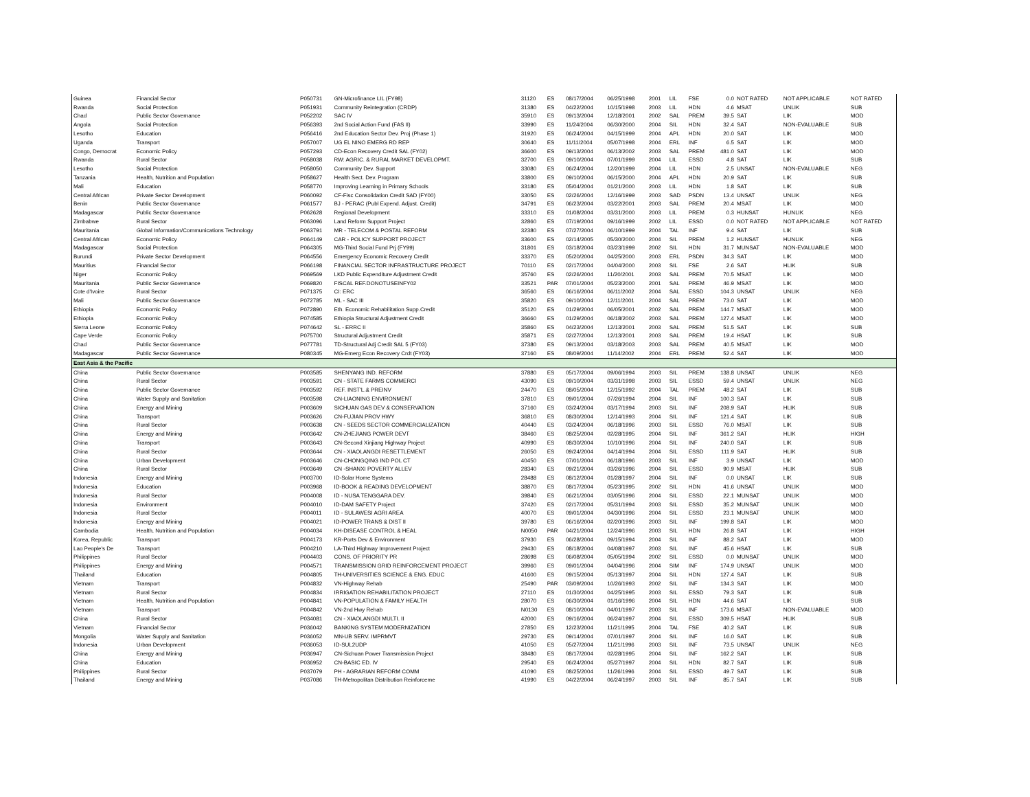| Guinea | Financial Sector | P050731 | GN-Microfinance LIL (FY98) | 31120 | ES | 08/17/2004 | 06/25/1998 | 2001 | LIL | FSE | 0.0 | NOT RATED | NOT APPLICABLE | NOT RATED |
| Rwanda | Social Protection | P051931 | Community Reintegration (CRDP) | 31380 | ES | 04/22/2004 | 10/15/1998 | 2003 | LIL | HDN | 4.6 | MSAT | UNLIK | SUB |
| Chad | Public Sector Governance | P052202 | SAC IV | 35910 | ES | 09/13/2004 | 12/18/2001 | 2002 | SAL | PREM | 39.5 | SAT | LIK | MOD |
| Angola | Social Protection | P056393 | 2nd Social Action Fund (FAS II) | 33990 | ES | 11/24/2004 | 06/30/2000 | 2004 | SIL | HDN | 32.4 | SAT | NON-EVALUABLE | SUB |
| Lesotho | Education | P056416 | 2nd Education Sector Dev. Proj (Phase 1) | 31920 | ES | 06/24/2004 | 04/15/1999 | 2004 | APL | HDN | 20.0 | SAT | LIK | MOD |
| Uganda | Transport | P057007 | UG EL NINO EMERG RD REP | 30640 | ES | 11/11/2004 | 05/07/1998 | 2004 | ERL | INF | 6.5 | SAT | LIK | MOD |
| Congo, Democrat | Economic Policy | P057293 | CD-Econ Recovery Credit SAL (FY02) | 36600 | ES | 09/13/2004 | 06/13/2002 | 2003 | SAL | PREM | 481.0 | SAT | LIK | MOD |
| Rwanda | Rural Sector | P058038 | RW: AGRIC. & RURAL MARKET DEVELOPMT. | 32700 | ES | 09/10/2004 | 07/01/1999 | 2004 | LIL | ESSD | 4.8 | SAT | LIK | SUB |
| Lesotho | Social Protection | P058050 | Community Dev. Support | 33080 | ES | 06/24/2004 | 12/20/1999 | 2004 | LIL | HDN | 2.5 | UNSAT | NON-EVALUABLE | NEG |
| Tanzania | Health, Nutrition and Population | P058627 | Health Sect. Dev. Program | 33800 | ES | 09/10/2004 | 06/15/2000 | 2004 | APL | HDN | 20.9 | SAT | LIK | SUB |
| Mali | Education | P058770 | Improving Learning in Primary Schools | 33180 | ES | 05/04/2004 | 01/21/2000 | 2003 | LIL | HDN | 1.8 | SAT | LIK | SUB |
| Central African | Private Sector Development | P060092 | CF-Fisc Consolidation Credit SAD (FY00) | 33050 | ES | 02/26/2004 | 12/16/1999 | 2003 | SAD | PSDN | 13.4 | UNSAT | UNLIK | NEG |
| Benin | Public Sector Governance | P061577 | BJ - PERAC (Publ Expend. Adjust. Credit) | 34791 | ES | 06/23/2004 | 03/22/2001 | 2003 | SAL | PREM | 20.4 | MSAT | LIK | MOD |
| Madagascar | Public Sector Governance | P062628 | Regional Development | 33310 | ES | 01/08/2004 | 03/31/2000 | 2003 | LIL | PREM | 0.3 | HUNSAT | HUNLIK | NEG |
| Zimbabwe | Rural Sector | P063096 | Land Reform Support Project | 32860 | ES | 07/19/2004 | 09/16/1999 | 2002 | LIL | ESSD | 0.0 | NOT RATED | NOT APPLICABLE | NOT RATED |
| Mauritania | Global Information/Communications Technology | P063791 | MR - TELECOM & POSTAL REFORM | 32380 | ES | 07/27/2004 | 06/10/1999 | 2004 | TAL | INF | 9.4 | SAT | LIK | SUB |
| Central African | Economic Policy | P064149 | CAR - POLICY SUPPORT PROJECT | 33600 | ES | 02/14/2005 | 05/30/2000 | 2004 | SIL | PREM | 1.2 | HUNSAT | HUNLIK | NEG |
| Madagascar | Social Protection | P064305 | MG-Third Social Fund Prj (FY99) | 31801 | ES | 03/18/2004 | 03/23/1999 | 2002 | SIL | HDN | 31.7 | MUNSAT | NON-EVALUABLE | MOD |
| Burundi | Private Sector Development | P064556 | Emergency Economic Recovery Credit | 33370 | ES | 05/20/2004 | 04/25/2000 | 2003 | ERL | PSDN | 34.3 | SAT | LIK | MOD |
| Mauritius | Financial Sector | P066198 | FINANCIAL SECTOR INFRASTRUCTURE PROJECT | 70110 | ES | 02/17/2004 | 04/04/2000 | 2003 | SIL | FSE | 2.6 | SAT | HLIK | SUB |
| Niger | Economic Policy | P069569 | LKD Public Expenditure Adjustment Credit | 35760 | ES | 02/26/2004 | 11/20/2001 | 2003 | SAL | PREM | 70.5 | MSAT | LIK | MOD |
| Mauritania | Public Sector Governance | P069820 | FISCAL REF.DONOTUSEINFY02 | 33521 | PAR | 07/01/2004 | 05/23/2000 | 2001 | SAL | PREM | 46.9 | MSAT | LIK | MOD |
| Cote d'Ivoire | Rural Sector | P071375 | CI: ERC | 36560 | ES | 06/16/2004 | 06/11/2002 | 2004 | SAL | ESSD | 104.3 | UNSAT | UNLIK | NEG |
| Mali | Public Sector Governance | P072785 | ML - SAC III | 35820 | ES | 09/10/2004 | 12/11/2001 | 2004 | SAL | PREM | 73.0 | SAT | LIK | MOD |
| Ethiopia | Economic Policy | P072890 | Eth. Economic Rehabilitation Supp.Credit | 35120 | ES | 01/29/2004 | 06/05/2001 | 2002 | SAL | PREM | 144.7 | MSAT | LIK | MOD |
| Ethiopia | Economic Policy | P074585 | Ethiopia Structural Adjustment Credit | 36660 | ES | 01/29/2004 | 06/18/2002 | 2003 | SAL | PREM | 127.4 | MSAT | LIK | MOD |
| Sierra Leone | Economic Policy | P074642 | SL - ERRC II | 35860 | ES | 04/23/2004 | 12/13/2001 | 2003 | SAL | PREM | 51.5 | SAT | LIK | SUB |
| Cape Verde | Economic Policy | P075700 | Structural Adjustment Credit | 35871 | ES | 02/27/2004 | 12/13/2001 | 2003 | SAL | PREM | 19.4 | HSAT | LIK | SUB |
| Chad | Public Sector Governance | P077781 | TD-Structural Adj Credit SAL 5 (FY03) | 37380 | ES | 09/13/2004 | 03/18/2003 | 2003 | SAL | PREM | 40.5 | MSAT | LIK | MOD |
| Madagascar | Public Sector Governance | P080345 | MG-Emerg Econ Recovery Crdt (FY03) | 37160 | ES | 08/09/2004 | 11/14/2002 | 2004 | ERL | PREM | 52.4 | SAT | LIK | MOD |
| East Asia & the Pacific | | | | | | | | | | | | | | |
| China | Public Sector Governance | P003585 | SHENYANG IND. REFORM | 37880 | ES | 05/17/2004 | 09/06/1994 | 2003 | SIL | PREM | 138.8 | UNSAT | UNLIK | NEG |
| China | Rural Sector | P003591 | CN - STATE FARMS COMMERCI | 43090 | ES | 09/10/2004 | 03/31/1998 | 2003 | SIL | ESSD | 59.4 | UNSAT | UNLIK | NEG |
| China | Public Sector Governance | P003592 | REF. INST'L.& PREINV | 24470 | ES | 08/05/2004 | 12/15/1992 | 2004 | TAL | PREM | 48.2 | SAT | LIK | SUB |
| China | Water Supply and Sanitation | P003598 | CN-LIAONING ENVIRONMENT | 37810 | ES | 09/01/2004 | 07/26/1994 | 2004 | SIL | INF | 100.3 | SAT | LIK | SUB |
| China | Energy and Mining | P003609 | SICHUAN GAS DEV & CONSERVATION | 37160 | ES | 03/24/2004 | 03/17/1994 | 2003 | SIL | INF | 208.9 | SAT | HLIK | SUB |
| China | Transport | P003626 | CN-FUJIAN PROV HWY | 36810 | ES | 08/30/2004 | 12/14/1993 | 2004 | SIL | INF | 121.4 | SAT | LIK | SUB |
| China | Rural Sector | P003638 | CN - SEEDS SECTOR COMMERCIALIZATION | 40440 | ES | 03/24/2004 | 06/18/1996 | 2003 | SIL | ESSD | 76.0 | MSAT | LIK | SUB |
| China | Energy and Mining | P003642 | CN-ZHEJIANG POWER DEVT | 38460 | ES | 08/25/2004 | 02/28/1995 | 2004 | SIL | INF | 361.2 | SAT | HLIK | HIGH |
| China | Transport | P003643 | CN-Second Xinjiang Highway Project | 40990 | ES | 08/30/2004 | 10/10/1996 | 2004 | SIL | INF | 240.0 | SAT | LIK | SUB |
| China | Rural Sector | P003644 | CN - XIAOLANGDI RESETTLEMENT | 26050 | ES | 09/24/2004 | 04/14/1994 | 2004 | SIL | ESSD | 111.9 | SAT | HLIK | SUB |
| China | Urban Development | P003646 | CN-CHONGQING IND POL CT | 40450 | ES | 07/01/2004 | 06/18/1996 | 2003 | SIL | INF | 3.9 | UNSAT | LIK | MOD |
| China | Rural Sector | P003649 | CN -SHANXI POVERTY ALLEV | 28340 | ES | 09/21/2004 | 03/26/1996 | 2004 | SIL | ESSD | 90.9 | MSAT | HLIK | SUB |
| Indonesia | Energy and Mining | P003700 | ID-Solar Home Systems | 28488 | ES | 08/12/2004 | 01/28/1997 | 2004 | SIL | INF | 0.0 | UNSAT | LIK | SUB |
| Indonesia | Education | P003968 | ID-BOOK & READING DEVELOPMENT | 38870 | ES | 08/17/2004 | 05/23/1995 | 2002 | SIL | HDN | 41.6 | UNSAT | UNLIK | MOD |
| Indonesia | Rural Sector | P004008 | ID - NUSA TENGGARA DEV. | 39840 | ES | 06/21/2004 | 03/05/1996 | 2004 | SIL | ESSD | 22.1 | MUNSAT | UNLIK | MOD |
| Indonesia | Environment | P004010 | ID-DAM SAFETY Project | 37420 | ES | 02/17/2004 | 05/31/1994 | 2003 | SIL | ESSD | 35.2 | MUNSAT | UNLIK | MOD |
| Indonesia | Rural Sector | P004011 | ID - SULAWESI AGRI AREA | 40070 | ES | 09/01/2004 | 04/30/1996 | 2004 | SIL | ESSD | 23.1 | MUNSAT | UNLIK | MOD |
| Indonesia | Energy and Mining | P004021 | ID-POWER TRANS & DIST II | 39780 | ES | 06/16/2004 | 02/20/1996 | 2003 | SIL | INF | 199.8 | SAT | LIK | MOD |
| Cambodia | Health, Nutrition and Population | P004034 | KH-DISEASE CONTROL & HEAL | N0050 | PAR | 04/21/2004 | 12/24/1996 | 2003 | SIL | HDN | 26.8 | SAT | LIK | HIGH |
| Korea, Republic | Transport | P004173 | KR-Ports Dev & Environment | 37930 | ES | 06/28/2004 | 09/15/1994 | 2004 | SIL | INF | 88.2 | SAT | LIK | MOD |
| Lao People's De | Transport | P004210 | LA-Third Highway Improvement Project | 29430 | ES | 08/18/2004 | 04/08/1997 | 2003 | SIL | INF | 45.6 | HSAT | LIK | SUB |
| Philippines | Rural Sector | P004403 | CONS. OF PRIORITY PR | 28698 | ES | 06/08/2004 | 05/05/1994 | 2002 | SIL | ESSD | 0.0 | MUNSAT | UNLIK | MOD |
| Philippines | Energy and Mining | P004571 | TRANSMISSION GRID REINFORCEMENT PROJECT | 39960 | ES | 09/01/2004 | 04/04/1996 | 2004 | SIM | INF | 174.9 | UNSAT | UNLIK | MOD |
| Thailand | Education | P004805 | TH-UNIVERSITIES SCIENCE & ENG. EDUC | 41600 | ES | 09/15/2004 | 05/13/1997 | 2004 | SIL | HDN | 127.4 | SAT | LIK | SUB |
| Vietnam | Transport | P004832 | VN-Highway Rehab | 25490 | PAR | 03/09/2004 | 10/26/1993 | 2002 | SIL | INF | 134.3 | SAT | LIK | MOD |
| Vietnam | Rural Sector | P004834 | IRRIGATION REHABILITATION PROJECT | 27110 | ES | 01/30/2004 | 04/25/1995 | 2003 | SIL | ESSD | 79.3 | SAT | LIK | SUB |
| Vietnam | Health, Nutrition and Population | P004841 | VN-POPULATION & FAMILY HEALTH | 28070 | ES | 06/30/2004 | 01/16/1996 | 2004 | SIL | HDN | 44.6 | SAT | LIK | SUB |
| Vietnam | Transport | P004842 | VN-2nd Hwy Rehab | N0130 | ES | 08/10/2004 | 04/01/1997 | 2003 | SIL | INF | 173.6 | MSAT | NON-EVALUABLE | MOD |
| China | Rural Sector | P034081 | CN - XIAOLANGDI MULTI. II | 42000 | ES | 09/16/2004 | 06/24/1997 | 2004 | SIL | ESSD | 309.5 | HSAT | HLIK | SUB |
| Vietnam | Financial Sector | P036042 | BANKING SYSTEM MODERNIZATION | 27850 | ES | 12/23/2004 | 11/21/1995 | 2004 | TAL | FSE | 40.2 | SAT | LIK | SUB |
| Mongolia | Water Supply and Sanitation | P036052 | MN-UB SERV. IMPRMVT | 29730 | ES | 09/14/2004 | 07/01/1997 | 2004 | SIL | INF | 16.0 | SAT | LIK | SUB |
| Indonesia | Urban Development | P036053 | ID-SUL2UDP | 41050 | ES | 05/27/2004 | 11/21/1996 | 2003 | SIL | INF | 73.5 | UNSAT | UNLIK | NEG |
| China | Energy and Mining | P036947 | CN-Sichuan Power Transmission Project | 38480 | ES | 08/17/2004 | 02/28/1995 | 2004 | SIL | INF | 162.2 | SAT | LIK | SUB |
| China | Education | P036952 | CN-BASIC ED. IV | 29540 | ES | 06/24/2004 | 05/27/1997 | 2004 | SIL | HDN | 82.7 | SAT | LIK | SUB |
| Philippines | Rural Sector | P037079 | PH - AGRARIAN REFORM COMM | 41090 | ES | 08/25/2004 | 11/26/1996 | 2004 | SIL | ESSD | 49.7 | SAT | LIK | SUB |
| Thailand | Energy and Mining | P037086 | TH-Metropolitan Distribution Reinforceme | 41990 | ES | 04/22/2004 | 06/24/1997 | 2003 | SIL | INF | 85.7 | SAT | LIK | SUB |